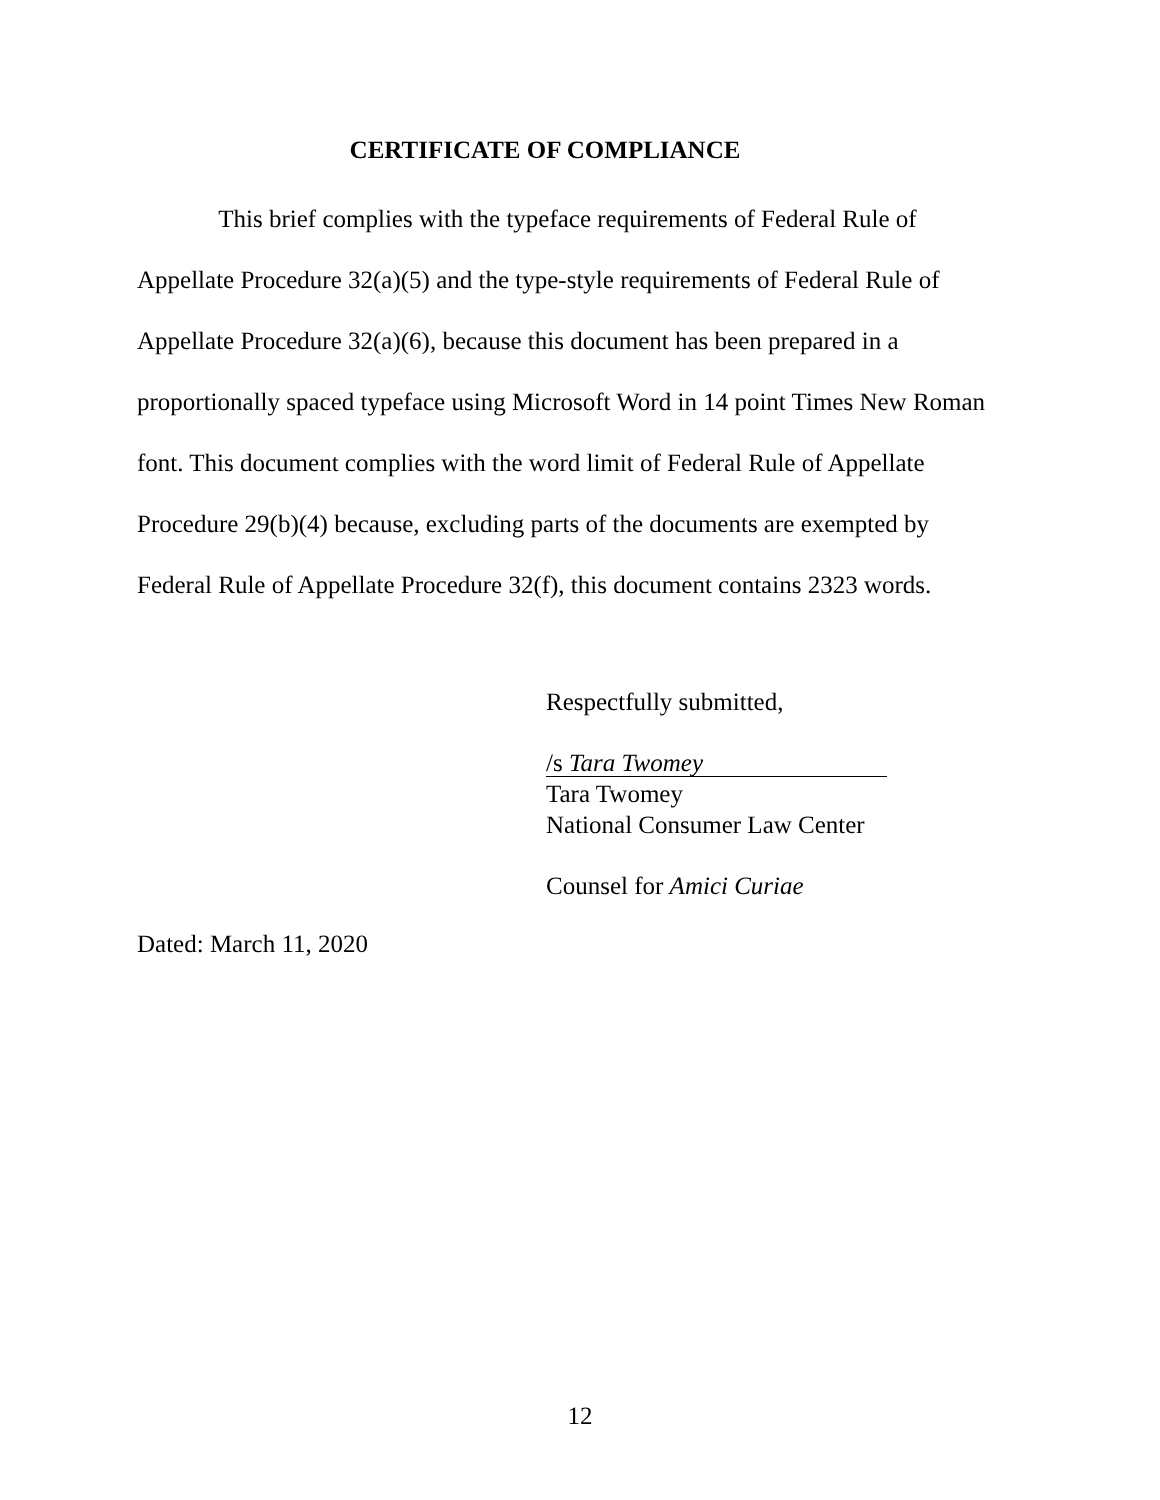CERTIFICATE OF COMPLIANCE
This brief complies with the typeface requirements of Federal Rule of Appellate Procedure 32(a)(5) and the type-style requirements of Federal Rule of Appellate Procedure 32(a)(6), because this document has been prepared in a proportionally spaced typeface using Microsoft Word in 14 point Times New Roman font. This document complies with the word limit of Federal Rule of Appellate Procedure 29(b)(4) because, excluding parts of the documents are exempted by Federal Rule of Appellate Procedure 32(f), this document contains 2323 words.
Respectfully submitted,
/s Tara Twomey
Tara Twomey
National Consumer Law Center
Counsel for Amici Curiae
Dated: March 11, 2020
12